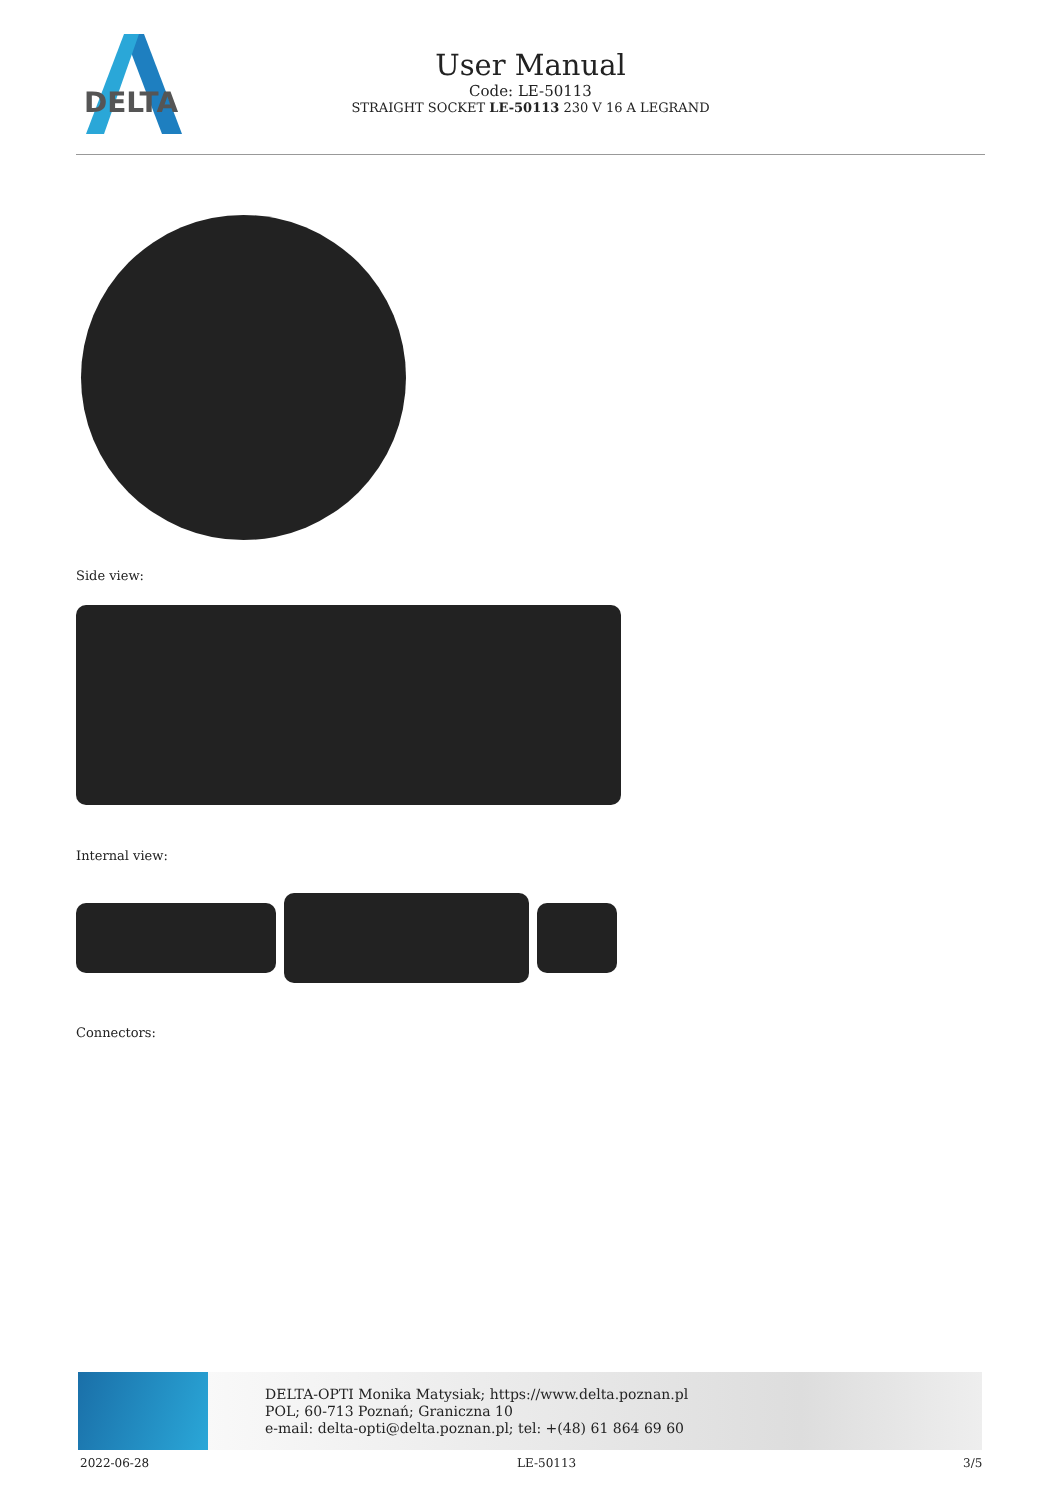DELTA
User Manual
Code: LE-50113
STRAIGHT SOCKET LE-50113 230 V 16 A LEGRAND
Side view:
Internal view:
Connectors:
DELTA-OPTI Monika Matysiak; https://www.delta.poznan.pl
POL; 60-713 Poznań; Graniczna 10
e-mail: delta-opti@delta.poznan.pl; tel: +(48) 61 864 69 60
2022-06-28 LE-50113 3/5